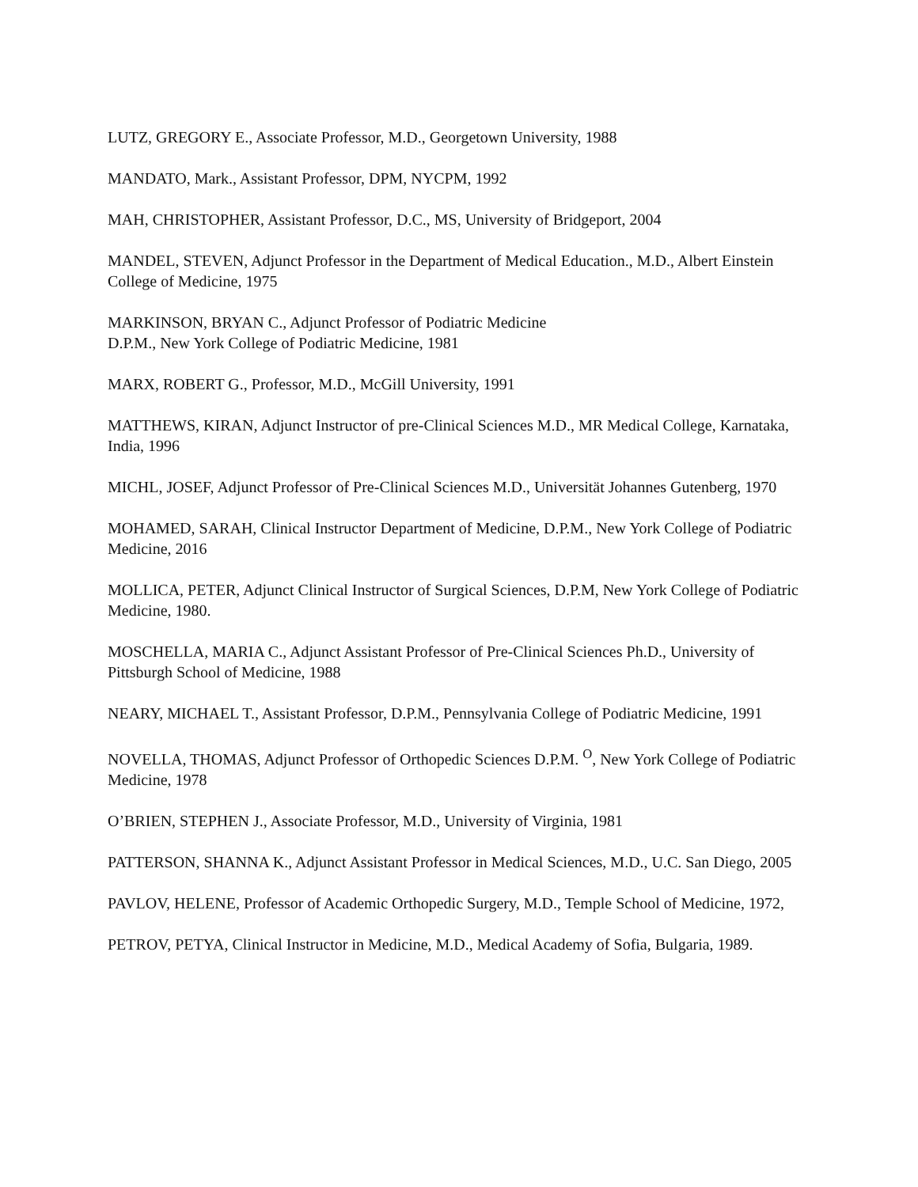LUTZ, GREGORY E., Associate Professor, M.D., Georgetown University, 1988
MANDATO, Mark., Assistant Professor, DPM, NYCPM, 1992
MAH, CHRISTOPHER, Assistant Professor, D.C., MS, University of Bridgeport, 2004
MANDEL, STEVEN, Adjunct Professor in the Department of Medical Education., M.D., Albert Einstein College of Medicine, 1975
MARKINSON, BRYAN C., Adjunct Professor of Podiatric Medicine
D.P.M., New York College of Podiatric Medicine, 1981
MARX, ROBERT G., Professor, M.D., McGill University, 1991
MATTHEWS, KIRAN, Adjunct Instructor of pre-Clinical Sciences M.D., MR Medical College, Karnataka, India, 1996
MICHL, JOSEF, Adjunct Professor of Pre-Clinical Sciences M.D., Universität Johannes Gutenberg, 1970
MOHAMED, SARAH, Clinical Instructor Department of Medicine, D.P.M., New York College of Podiatric Medicine, 2016
MOLLICA, PETER, Adjunct Clinical Instructor of Surgical Sciences, D.P.M, New York College of Podiatric Medicine, 1980.
MOSCHELLA, MARIA C., Adjunct Assistant Professor of Pre-Clinical Sciences Ph.D., University of Pittsburgh School of Medicine, 1988
NEARY, MICHAEL T., Assistant Professor, D.P.M., Pennsylvania College of Podiatric Medicine, 1991
NOVELLA, THOMAS, Adjunct Professor of Orthopedic Sciences D.P.M. <sup>O</sup>, New York College of Podiatric Medicine, 1978
O’BRIEN, STEPHEN J., Associate Professor, M.D., University of Virginia, 1981
PATTERSON, SHANNA K., Adjunct Assistant Professor in Medical Sciences, M.D., U.C. San Diego, 2005
PAVLOV, HELENE, Professor of Academic Orthopedic Surgery, M.D., Temple School of Medicine, 1972,
PETROV, PETYA, Clinical Instructor in Medicine, M.D., Medical Academy of Sofia, Bulgaria, 1989.